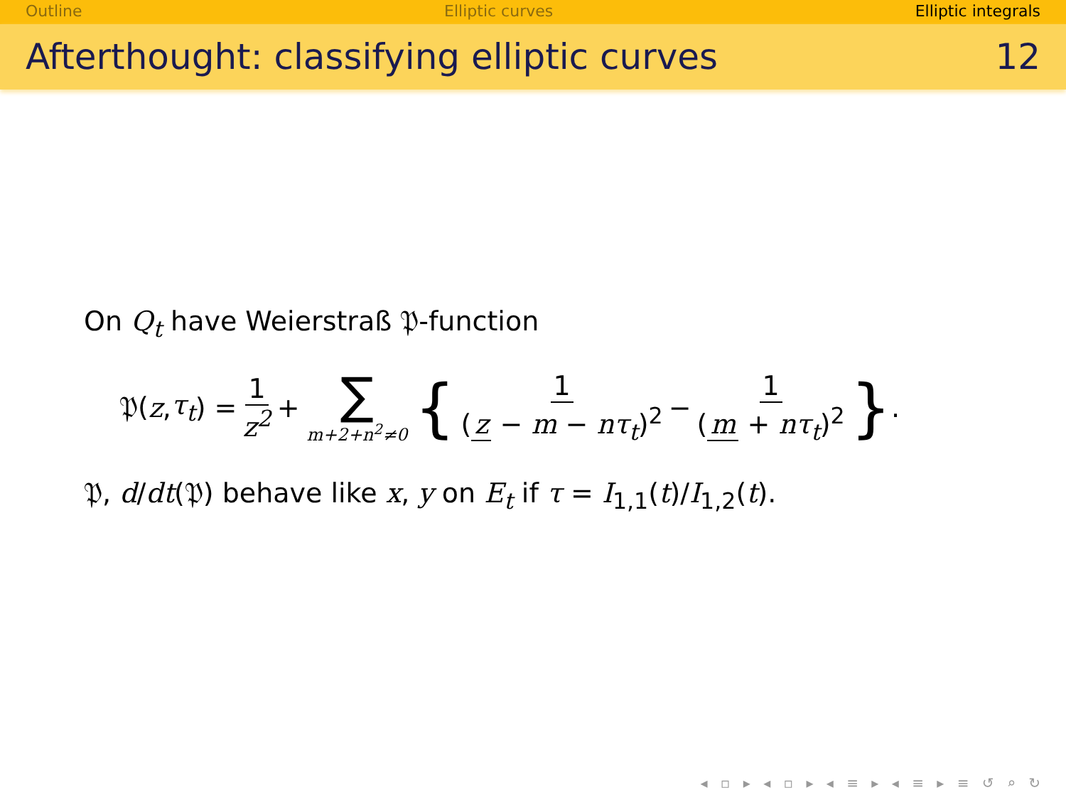Outline Elliptic curves Elliptic integrals
Afterthought: classifying elliptic curves 12
On Q<sub>t</sub> have Weierstraß 𝔓-function
𝔓(z, τ<sub>t</sub>) = 1 z<sup>2</sup> + ∑ m+2+n<sup>2</sup>≠0 { 1 (z − m − nτ<sub>t</sub>)<sup>2</sup> − 1 (m + nτ<sub>t</sub>)<sup>2</sup> }.
𝔓, d/dt(𝔓) behave like x, y on E<sub>t</sub> if τ = I<sub>1,1</sub>(t)/I<sub>1,2</sub>(t).
◂ ▫ ▸ ◂ ▫ ▸ ◂ ≡ ▸ ◂ ≡ ▸ ≡ ↺ ⌕ ↻